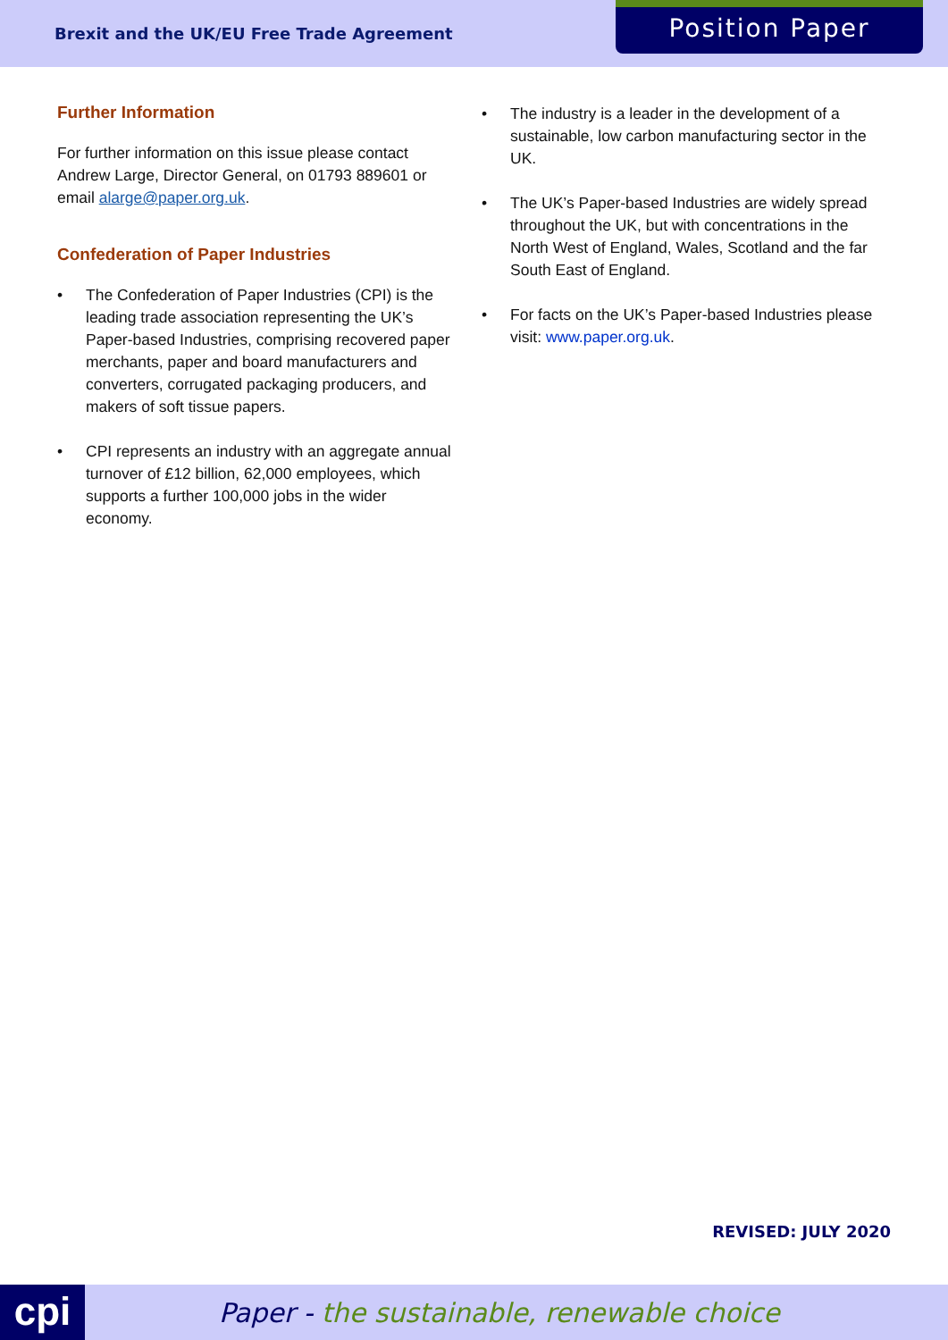Brexit and the UK/EU Free Trade Agreement
Position Paper
Further Information
For further information on this issue please contact Andrew Large, Director General, on 01793 889601 or email alarge@paper.org.uk.
Confederation of Paper Industries
• The Confederation of Paper Industries (CPI) is the leading trade association representing the UK’s Paper-based Industries, comprising recovered paper merchants, paper and board manufacturers and converters, corrugated packaging producers, and makers of soft tissue papers.
• CPI represents an industry with an aggregate annual turnover of £12 billion, 62,000 employees, which supports a further 100,000 jobs in the wider economy.
• The industry is a leader in the development of a sustainable, low carbon manufacturing sector in the UK.
• The UK’s Paper-based Industries are widely spread throughout the UK, but with concentrations in the North West of England, Wales, Scotland and the far South East of England.
• For facts on the UK’s Paper-based Industries please visit: www.paper.org.uk.
REVISED: JULY 2020
cpi
Paper - the sustainable, renewable choice